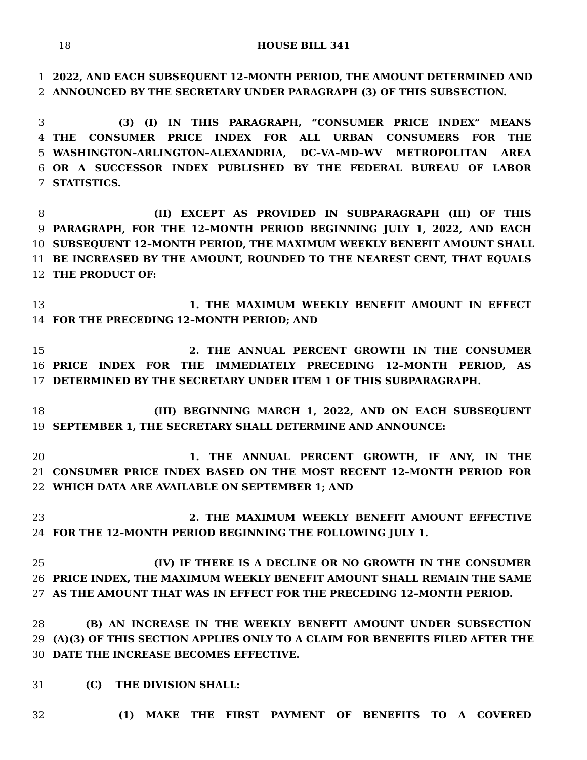18 HOUSE BILL 341
1 2022, AND EACH SUBSEQUENT 12–MONTH PERIOD, THE AMOUNT DETERMINED AND
2 ANNOUNCED BY THE SECRETARY UNDER PARAGRAPH (3) OF THIS SUBSECTION.
3 (3) (I) IN THIS PARAGRAPH, “CONSUMER PRICE INDEX” MEANS
4 THE CONSUMER PRICE INDEX FOR ALL URBAN CONSUMERS FOR THE
5 WASHINGTON–ARLINGTON–ALEXANDRIA, DC–VA–MD–WV METROPOLITAN AREA
6 OR A SUCCESSOR INDEX PUBLISHED BY THE FEDERAL BUREAU OF LABOR
7 STATISTICS.
8 (II) EXCEPT AS PROVIDED IN SUBPARAGRAPH (III) OF THIS
9 PARAGRAPH, FOR THE 12–MONTH PERIOD BEGINNING JULY 1, 2022, AND EACH
10 SUBSEQUENT 12–MONTH PERIOD, THE MAXIMUM WEEKLY BENEFIT AMOUNT SHALL
11 BE INCREASED BY THE AMOUNT, ROUNDED TO THE NEAREST CENT, THAT EQUALS
12 THE PRODUCT OF:
13 1. THE MAXIMUM WEEKLY BENEFIT AMOUNT IN EFFECT
14 FOR THE PRECEDING 12–MONTH PERIOD; AND
15 2. THE ANNUAL PERCENT GROWTH IN THE CONSUMER
16 PRICE INDEX FOR THE IMMEDIATELY PRECEDING 12–MONTH PERIOD, AS
17 DETERMINED BY THE SECRETARY UNDER ITEM 1 OF THIS SUBPARAGRAPH.
18 (III) BEGINNING MARCH 1, 2022, AND ON EACH SUBSEQUENT
19 SEPTEMBER 1, THE SECRETARY SHALL DETERMINE AND ANNOUNCE:
20 1. THE ANNUAL PERCENT GROWTH, IF ANY, IN THE
21 CONSUMER PRICE INDEX BASED ON THE MOST RECENT 12–MONTH PERIOD FOR
22 WHICH DATA ARE AVAILABLE ON SEPTEMBER 1; AND
23 2. THE MAXIMUM WEEKLY BENEFIT AMOUNT EFFECTIVE
24 FOR THE 12–MONTH PERIOD BEGINNING THE FOLLOWING JULY 1.
25 (IV) IF THERE IS A DECLINE OR NO GROWTH IN THE CONSUMER
26 PRICE INDEX, THE MAXIMUM WEEKLY BENEFIT AMOUNT SHALL REMAIN THE SAME
27 AS THE AMOUNT THAT WAS IN EFFECT FOR THE PRECEDING 12–MONTH PERIOD.
28 (B) AN INCREASE IN THE WEEKLY BENEFIT AMOUNT UNDER SUBSECTION
29 (A)(3) OF THIS SECTION APPLIES ONLY TO A CLAIM FOR BENEFITS FILED AFTER THE
30 DATE THE INCREASE BECOMES EFFECTIVE.
31 (C) THE DIVISION SHALL:
32 (1) MAKE THE FIRST PAYMENT OF BENEFITS TO A COVERED